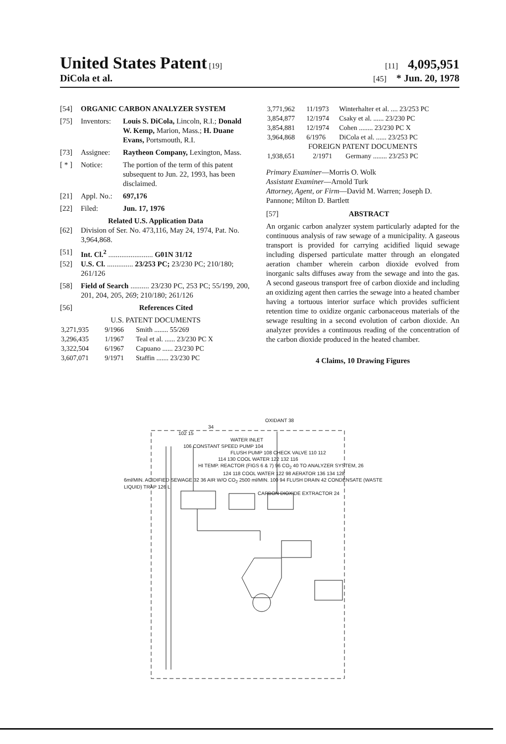United States Patent [19] [11] 4,095,951
DiCola et al. [45] * Jun. 20, 1978
[54] ORGANIC CARBON ANALYZER SYSTEM
[75] Inventors: Louis S. DiCola, Lincoln, R.I.; Donald W. Kemp, Marion, Mass.; H. Duane Evans, Portsmouth, R.I.
[73] Assignee: Raytheon Company, Lexington, Mass.
[ * ] Notice: The portion of the term of this patent subsequent to Jun. 22, 1993, has been disclaimed.
[21] Appl. No.: 697,176
[22] Filed: Jun. 17, 1976
Related U.S. Application Data
[62] Division of Ser. No. 473,116, May 24, 1974, Pat. No. 3,964,868.
[51] Int. Cl.<sup>2</sup> ........................ G01N 31/12
[52] U.S. Cl. .............. 23/253 PC; 23/230 PC; 210/180; 261/126
[58] Field of Search .......... 23/230 PC, 253 PC; 55/199, 200, 201, 204, 205, 269; 210/180; 261/126
[56] References Cited
U.S. PATENT DOCUMENTS
| 3,271,935 | 9/1966 | Smith ........ 55/269 |
| 3,296,435 | 1/1967 | Teal et al. ...... 23/230 PC X |
| 3,322,504 | 6/1967 | Capuano ...... 23/230 PC |
| 3,607,071 | 9/1971 | Staffin ....... 23/230 PC |
| 3,771,962 | 11/1973 | Winterhalter et al. .... 23/253 PC |
| 3,854,877 | 12/1974 | Csaky et al. ...... 23/230 PC |
| 3,854,881 | 12/1974 | Cohen ........ 23/230 PC X |
| 3,964,868 | 6/1976 | DiCola et al. ...... 23/253 PC |
FOREIGN PATENT DOCUMENTS
| 1,938,651 | 2/1971 | Germany ........ 23/253 PC |
Primary Examiner—Morris O. Wolk
Assistant Examiner—Arnold Turk
Attorney, Agent, or Firm—David M. Warren; Joseph D. Pannone; Milton D. Bartlett
[57] ABSTRACT
An organic carbon analyzer system particularly adapted for the continuous analysis of raw sewage of a municipality. A gaseous transport is provided for carrying acidified liquid sewage including dispersed particulate matter through an elongated aeration chamber wherein carbon dioxide evolved from inorganic salts diffuses away from the sewage and into the gas. A second gaseous transport free of carbon dioxide and including an oxidizing agent then carries the sewage into a heated chamber having a tortuous interior surface which provides sufficient retention time to oxidize organic carbonaceous materials of the sewage resulting in a second evolution of carbon dioxide. An analyzer provides a continuous reading of the concentration of the carbon dioxide produced in the heated chamber.
4 Claims, 10 Drawing Figures
OXIDANT 38
34
102 15
WATER INLET
106 CONSTANT SPEED PUMP 104
FLUSH PUMP 108 CHECK VALVE 110 112
114 130 COOL WATER 122 132 116
HI TEMP. REACTOR (FIGS 6 & 7) 96 CO<sub>2</sub> 40 TO ANALYZER SYSTEM, 26
124 118 COOL WATER 122 98 AERATOR 136 134 128
6ml/MIN. ACIDIFIED SEWAGE 32 36 AIR W/O CO<sub>2</sub> 2500 ml/MIN. 100 94 FLUSH DRAIN 42 CONDENSATE (WASTE LIQUID) TRAP 126 L
CARBON DIOXIDE EXTRACTOR 24